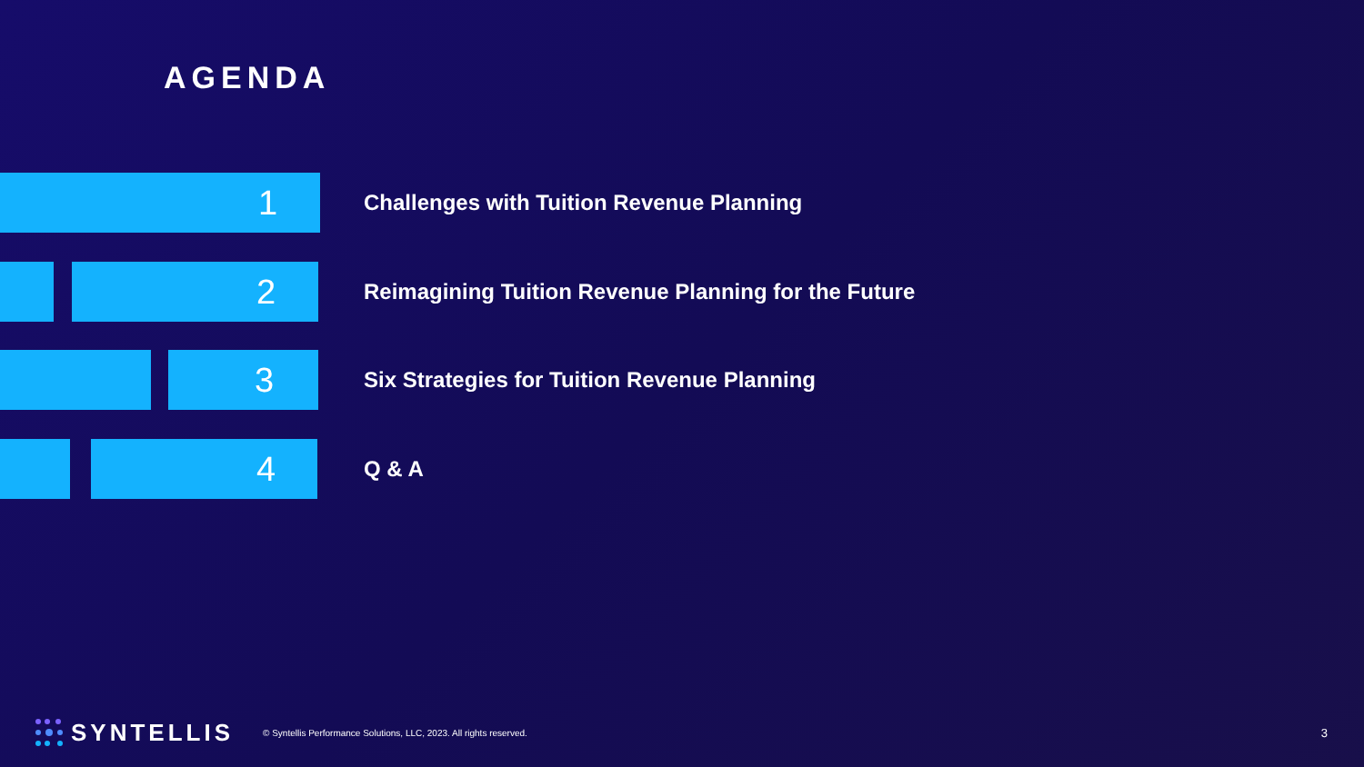AGENDA
1
Challenges with Tuition Revenue Planning
2
Reimagining Tuition Revenue Planning for the Future
3
Six Strategies for Tuition Revenue Planning
4
Q & A
SYNTELLIS © Syntellis Performance Solutions, LLC, 2023. All rights reserved. 3